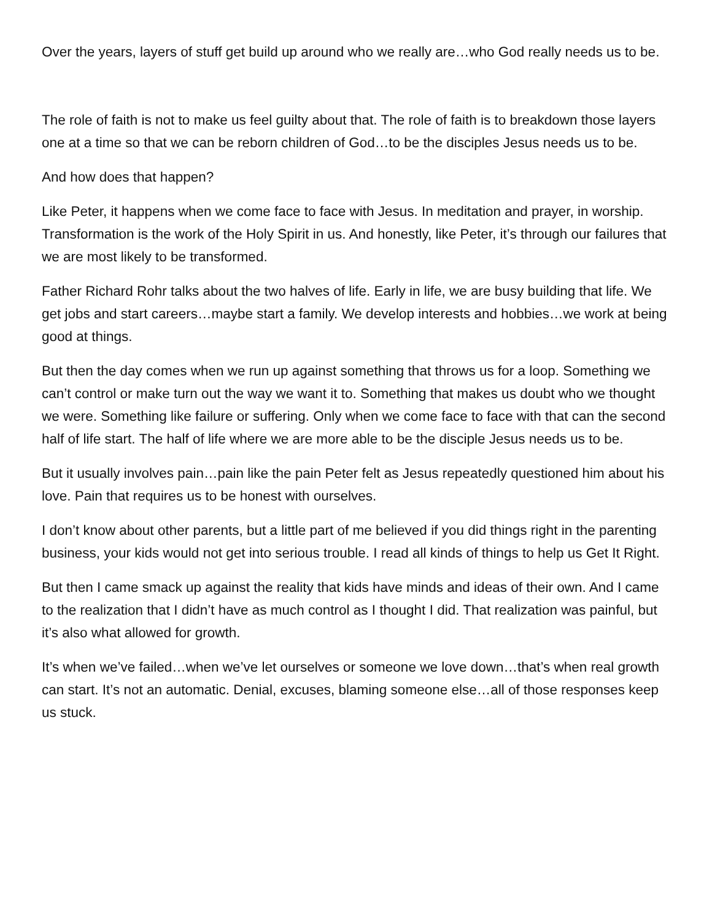Over the years, layers of stuff get build up around who we really are…who God really needs us to be.
The role of faith is not to make us feel guilty about that. The role of faith is to breakdown those layers one at a time so that we can be reborn children of God…to be the disciples Jesus needs us to be.
And how does that happen?
Like Peter, it happens when we come face to face with Jesus. In meditation and prayer, in worship. Transformation is the work of the Holy Spirit in us. And honestly, like Peter, it’s through our failures that we are most likely to be transformed.
Father Richard Rohr talks about the two halves of life. Early in life, we are busy building that life. We get jobs and start careers…maybe start a family. We develop interests and hobbies…we work at being good at things.
But then the day comes when we run up against something that throws us for a loop. Something we can’t control or make turn out the way we want it to. Something that makes us doubt who we thought we were. Something like failure or suffering. Only when we come face to face with that can the second half of life start. The half of life where we are more able to be the disciple Jesus needs us to be.
But it usually involves pain…pain like the pain Peter felt as Jesus repeatedly questioned him about his love. Pain that requires us to be honest with ourselves.
I don’t know about other parents, but a little part of me believed if you did things right in the parenting business, your kids would not get into serious trouble. I read all kinds of things to help us Get It Right.
But then I came smack up against the reality that kids have minds and ideas of their own. And I came to the realization that I didn’t have as much control as I thought I did. That realization was painful, but it’s also what allowed for growth.
It’s when we’ve failed…when we’ve let ourselves or someone we love down…that’s when real growth can start. It’s not an automatic. Denial, excuses, blaming someone else…all of those responses keep us stuck.